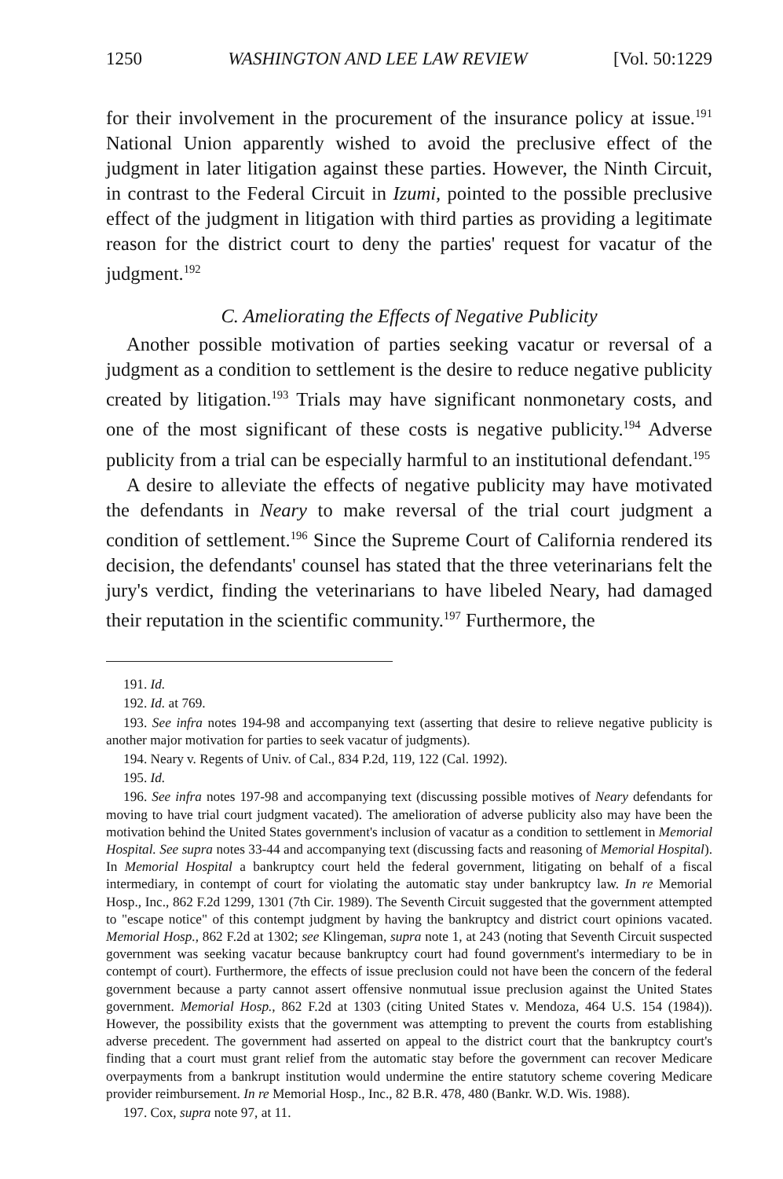1250 WASHINGTON AND LEE LAW REVIEW [Vol. 50:1229
for their involvement in the procurement of the insurance policy at issue.<sup>191</sup> National Union apparently wished to avoid the preclusive effect of the judgment in later litigation against these parties. However, the Ninth Circuit, in contrast to the Federal Circuit in Izumi, pointed to the possible preclusive effect of the judgment in litigation with third parties as providing a legitimate reason for the district court to deny the parties' request for vacatur of the judgment.<sup>192</sup>
C. Ameliorating the Effects of Negative Publicity
Another possible motivation of parties seeking vacatur or reversal of a judgment as a condition to settlement is the desire to reduce negative publicity created by litigation.<sup>193</sup> Trials may have significant nonmonetary costs, and one of the most significant of these costs is negative publicity.<sup>194</sup> Adverse publicity from a trial can be especially harmful to an institutional defendant.<sup>195</sup>
A desire to alleviate the effects of negative publicity may have motivated the defendants in Neary to make reversal of the trial court judgment a condition of settlement.<sup>196</sup> Since the Supreme Court of California rendered its decision, the defendants' counsel has stated that the three veterinarians felt the jury's verdict, finding the veterinarians to have libeled Neary, had damaged their reputation in the scientific community.<sup>197</sup> Furthermore, the
191. Id.
192. Id. at 769.
193. See infra notes 194-98 and accompanying text (asserting that desire to relieve negative publicity is another major motivation for parties to seek vacatur of judgments).
194. Neary v. Regents of Univ. of Cal., 834 P.2d, 119, 122 (Cal. 1992).
195. Id.
196. See infra notes 197-98 and accompanying text (discussing possible motives of Neary defendants for moving to have trial court judgment vacated). The amelioration of adverse publicity also may have been the motivation behind the United States government's inclusion of vacatur as a condition to settlement in Memorial Hospital. See supra notes 33-44 and accompanying text (discussing facts and reasoning of Memorial Hospital). In Memorial Hospital a bankruptcy court held the federal government, litigating on behalf of a fiscal intermediary, in contempt of court for violating the automatic stay under bankruptcy law. In re Memorial Hosp., Inc., 862 F.2d 1299, 1301 (7th Cir. 1989). The Seventh Circuit suggested that the government attempted to "escape notice" of this contempt judgment by having the bankruptcy and district court opinions vacated. Memorial Hosp., 862 F.2d at 1302; see Klingeman, supra note 1, at 243 (noting that Seventh Circuit suspected government was seeking vacatur because bankruptcy court had found government's intermediary to be in contempt of court). Furthermore, the effects of issue preclusion could not have been the concern of the federal government because a party cannot assert offensive nonmutual issue preclusion against the United States government. Memorial Hosp., 862 F.2d at 1303 (citing United States v. Mendoza, 464 U.S. 154 (1984)). However, the possibility exists that the government was attempting to prevent the courts from establishing adverse precedent. The government had asserted on appeal to the district court that the bankruptcy court's finding that a court must grant relief from the automatic stay before the government can recover Medicare overpayments from a bankrupt institution would undermine the entire statutory scheme covering Medicare provider reimbursement. In re Memorial Hosp., Inc., 82 B.R. 478, 480 (Bankr. W.D. Wis. 1988).
197. Cox, supra note 97, at 11.